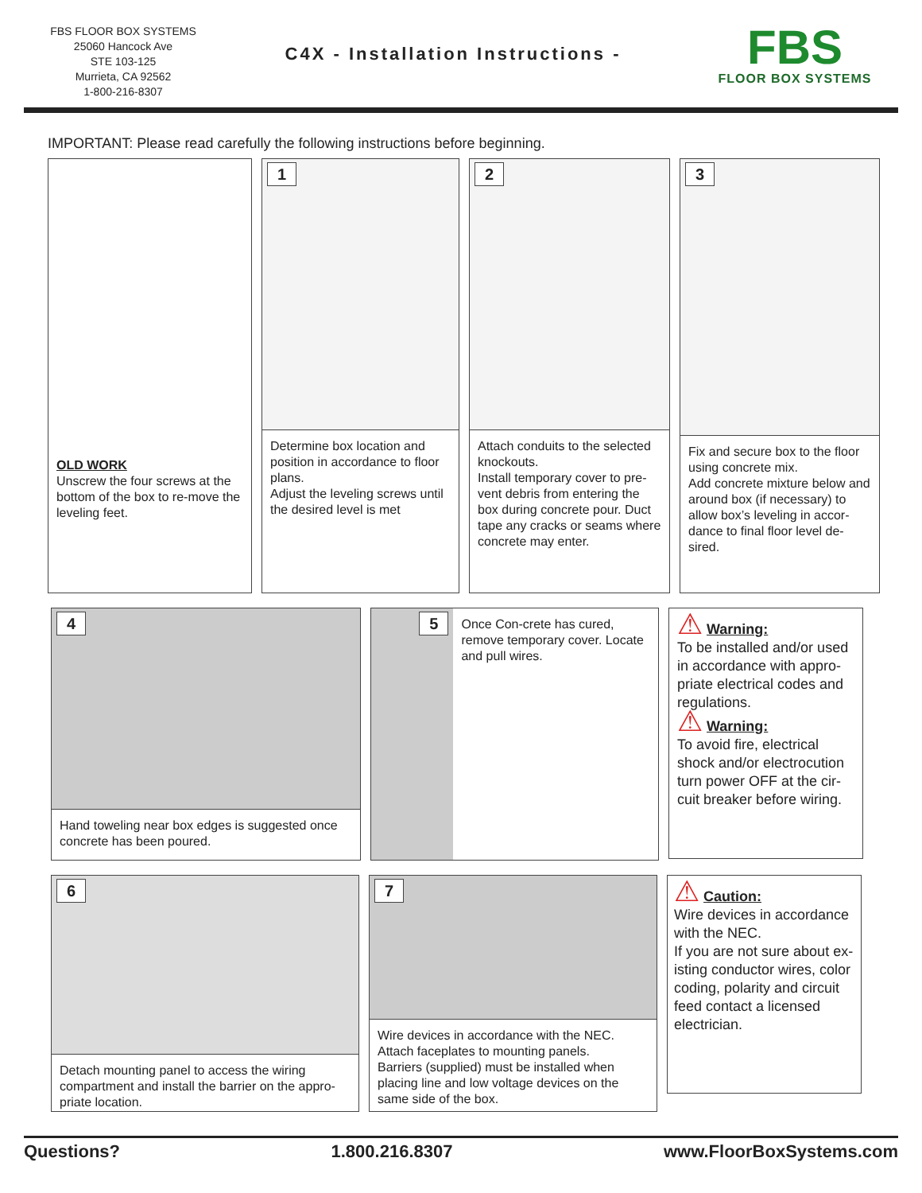FBS FLOOR BOX SYSTEMS
25060 Hancock Ave
STE 103-125
Murrieta, CA 92562
1-800-216-8307
C4X - Installation Instructions -
FBS
FLOOR BOX SYSTEMS
IMPORTANT: Please read carefully the following instructions before beginning.
OLD WORK
Unscrew the four screws at the bottom of the box to re-move the leveling feet.
1
Determine box location and position in accordance to floor plans.
Adjust the leveling screws until the desired level is met
2
Attach conduits to the selected knockouts.
Install temporary cover to pre-vent debris from entering the box during concrete pour. Duct tape any cracks or seams where concrete may enter.
3
Fix and secure box to the floor using concrete mix.
Add concrete mixture below and around box (if necessary) to allow box’s leveling in accor-dance to final floor level de-sired.
4
Hand toweling near box edges is suggested once concrete has been poured.
5
Once Con-crete has cured, remove temporary cover. Locate and pull wires.
⚠ Warning:
To be installed and/or used in accordance with appro-priate electrical codes and regulations.
⚠ Warning:
To avoid fire, electrical shock and/or electrocution turn power OFF at the cir-cuit breaker before wiring.
6
Detach mounting panel to access the wiring compartment and install the barrier on the appro-priate location.
7
Wire devices in accordance with the NEC.
Attach faceplates to mounting panels.
Barriers (supplied) must be installed when placing line and low voltage devices on the same side of the box.
⚠ Caution:
Wire devices in accordance with the NEC.
If you are not sure about ex-isting conductor wires, color coding, polarity and circuit feed contact a licensed electrician.
Questions? 1.800.216.8307 www.FloorBoxSystems.com